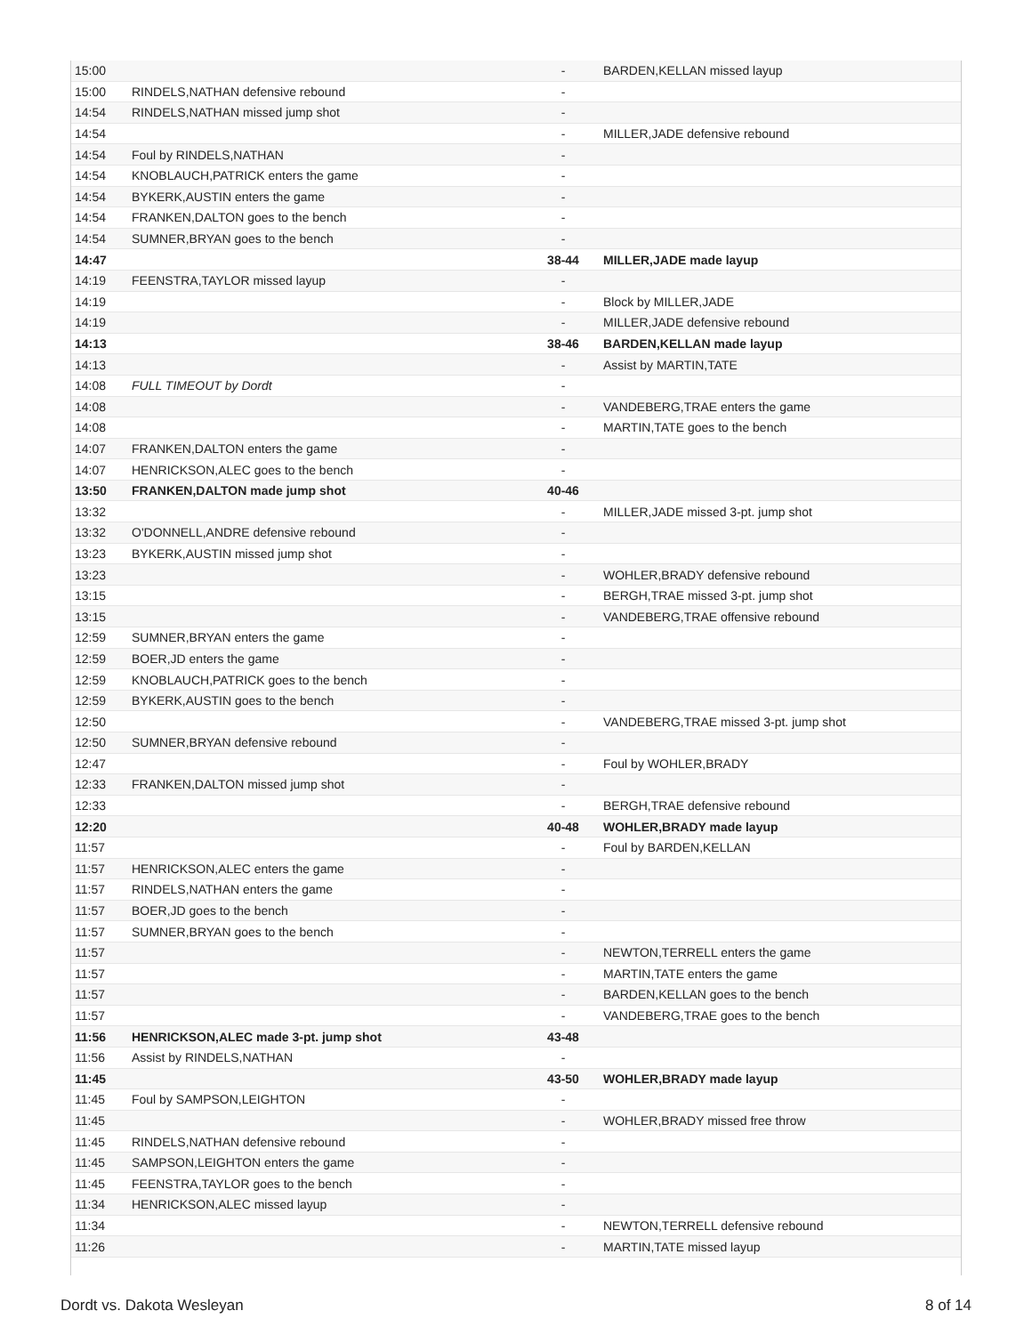| 15:00 | | - | BARDEN,KELLAN missed layup |
| 15:00 | RINDELS,NATHAN defensive rebound | - | |
| 14:54 | RINDELS,NATHAN missed jump shot | - | |
| 14:54 | | - | MILLER,JADE defensive rebound |
| 14:54 | Foul by RINDELS,NATHAN | - | |
| 14:54 | KNOBLAUCH,PATRICK enters the game | - | |
| 14:54 | BYKERK,AUSTIN enters the game | - | |
| 14:54 | FRANKEN,DALTON goes to the bench | - | |
| 14:54 | SUMNER,BRYAN goes to the bench | - | |
| 14:47 | | 38-44 | MILLER,JADE made layup |
| 14:19 | FEENSTRA,TAYLOR missed layup | - | |
| 14:19 | | - | Block by MILLER,JADE |
| 14:19 | | - | MILLER,JADE defensive rebound |
| 14:13 | | 38-46 | BARDEN,KELLAN made layup |
| 14:13 | | - | Assist by MARTIN,TATE |
| 14:08 | FULL TIMEOUT by Dordt | - | |
| 14:08 | | - | VANDEBERG,TRAE enters the game |
| 14:08 | | - | MARTIN,TATE goes to the bench |
| 14:07 | FRANKEN,DALTON enters the game | - | |
| 14:07 | HENRICKSON,ALEC goes to the bench | - | |
| 13:50 | FRANKEN,DALTON made jump shot | 40-46 | |
| 13:32 | | - | MILLER,JADE missed 3-pt. jump shot |
| 13:32 | O'DONNELL,ANDRE defensive rebound | - | |
| 13:23 | BYKERK,AUSTIN missed jump shot | - | |
| 13:23 | | - | WOHLER,BRADY defensive rebound |
| 13:15 | | - | BERGH,TRAE missed 3-pt. jump shot |
| 13:15 | | - | VANDEBERG,TRAE offensive rebound |
| 12:59 | SUMNER,BRYAN enters the game | - | |
| 12:59 | BOER,JD enters the game | - | |
| 12:59 | KNOBLAUCH,PATRICK goes to the bench | - | |
| 12:59 | BYKERK,AUSTIN goes to the bench | - | |
| 12:50 | | - | VANDEBERG,TRAE missed 3-pt. jump shot |
| 12:50 | SUMNER,BRYAN defensive rebound | - | |
| 12:47 | | - | Foul by WOHLER,BRADY |
| 12:33 | FRANKEN,DALTON missed jump shot | - | |
| 12:33 | | - | BERGH,TRAE defensive rebound |
| 12:20 | | 40-48 | WOHLER,BRADY made layup |
| 11:57 | | - | Foul by BARDEN,KELLAN |
| 11:57 | HENRICKSON,ALEC enters the game | - | |
| 11:57 | RINDELS,NATHAN enters the game | - | |
| 11:57 | BOER,JD goes to the bench | - | |
| 11:57 | SUMNER,BRYAN goes to the bench | - | |
| 11:57 | | - | NEWTON,TERRELL enters the game |
| 11:57 | | - | MARTIN,TATE enters the game |
| 11:57 | | - | BARDEN,KELLAN goes to the bench |
| 11:57 | | - | VANDEBERG,TRAE goes to the bench |
| 11:56 | HENRICKSON,ALEC made 3-pt. jump shot | 43-48 | |
| 11:56 | Assist by RINDELS,NATHAN | - | |
| 11:45 | | 43-50 | WOHLER,BRADY made layup |
| 11:45 | Foul by SAMPSON,LEIGHTON | - | |
| 11:45 | | - | WOHLER,BRADY missed free throw |
| 11:45 | RINDELS,NATHAN defensive rebound | - | |
| 11:45 | SAMPSON,LEIGHTON enters the game | - | |
| 11:45 | FEENSTRA,TAYLOR goes to the bench | - | |
| 11:34 | HENRICKSON,ALEC missed layup | - | |
| 11:34 | | - | NEWTON,TERRELL defensive rebound |
| 11:26 | | - | MARTIN,TATE missed layup |
Dordt vs. Dakota Wesleyan 8 of 14